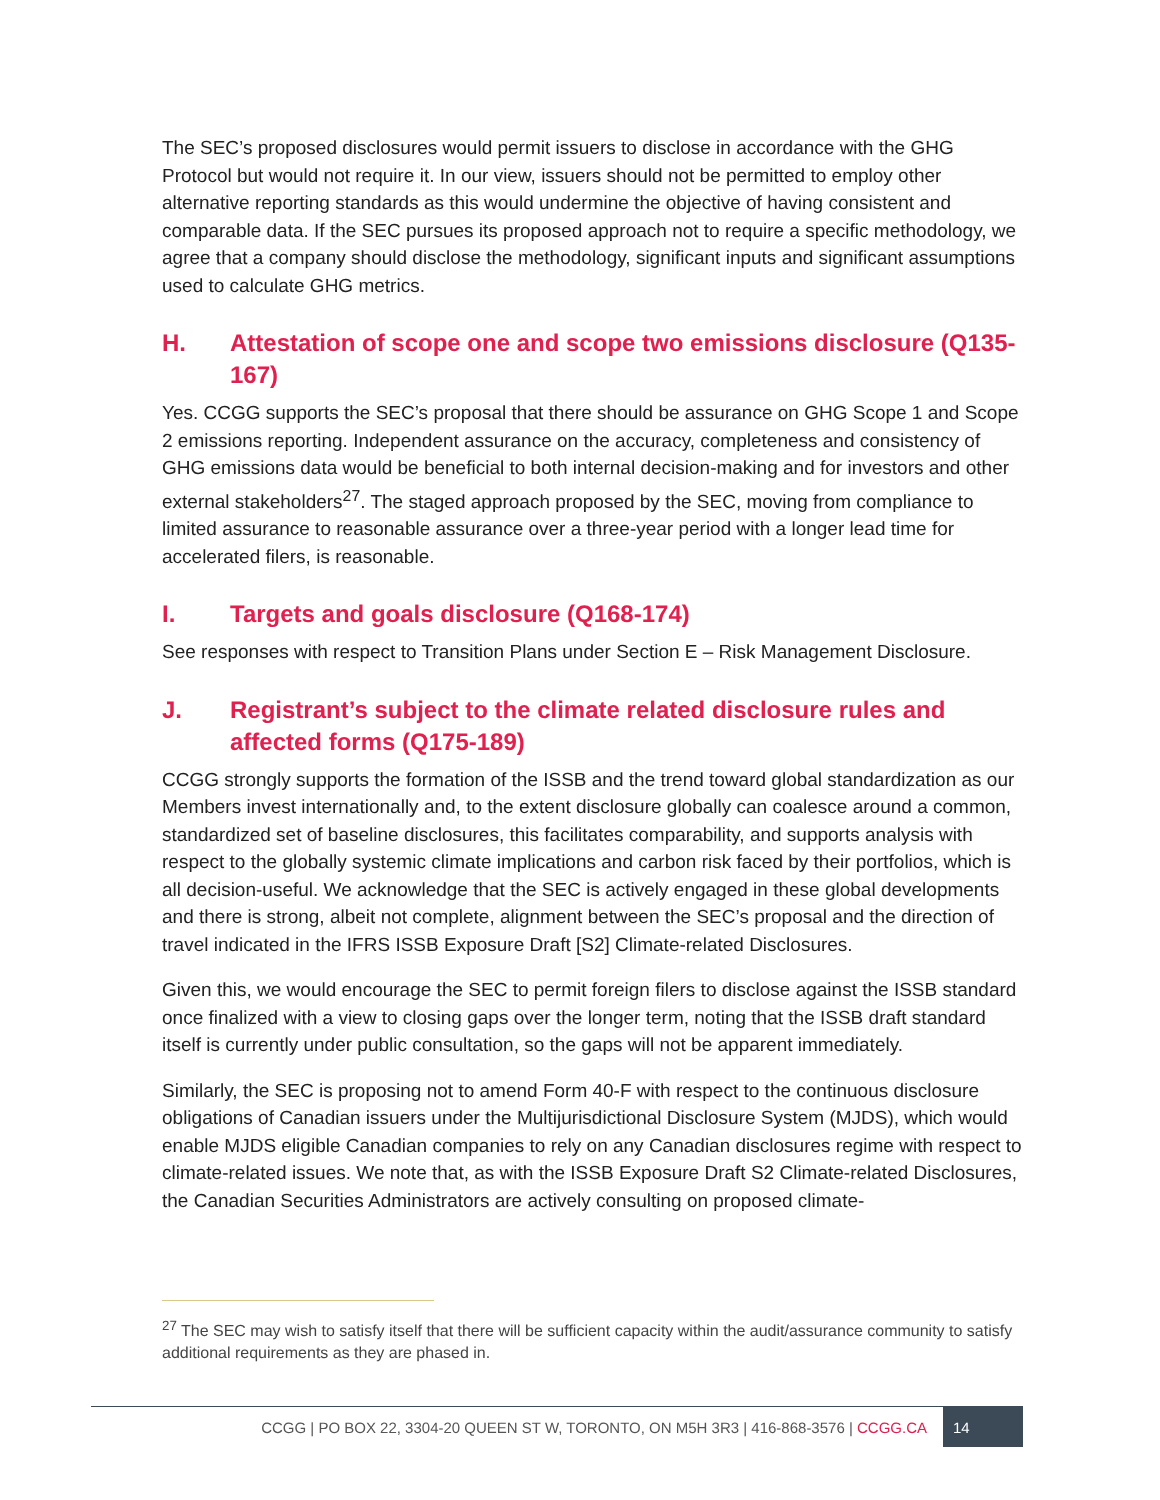The SEC’s proposed disclosures would permit issuers to disclose in accordance with the GHG Protocol but would not require it. In our view, issuers should not be permitted to employ other alternative reporting standards as this would undermine the objective of having consistent and comparable data. If the SEC pursues its proposed approach not to require a specific methodology, we agree that a company should disclose the methodology, significant inputs and significant assumptions used to calculate GHG metrics.
H. Attestation of scope one and scope two emissions disclosure (Q135-167)
Yes. CCGG supports the SEC’s proposal that there should be assurance on GHG Scope 1 and Scope 2 emissions reporting. Independent assurance on the accuracy, completeness and consistency of GHG emissions data would be beneficial to both internal decision-making and for investors and other external stakeholders<sup>27</sup>. The staged approach proposed by the SEC, moving from compliance to limited assurance to reasonable assurance over a three-year period with a longer lead time for accelerated filers, is reasonable.
I. Targets and goals disclosure (Q168-174)
See responses with respect to Transition Plans under Section E – Risk Management Disclosure.
J. Registrant’s subject to the climate related disclosure rules and affected forms (Q175-189)
CCGG strongly supports the formation of the ISSB and the trend toward global standardization as our Members invest internationally and, to the extent disclosure globally can coalesce around a common, standardized set of baseline disclosures, this facilitates comparability, and supports analysis with respect to the globally systemic climate implications and carbon risk faced by their portfolios, which is all decision-useful. We acknowledge that the SEC is actively engaged in these global developments and there is strong, albeit not complete, alignment between the SEC’s proposal and the direction of travel indicated in the IFRS ISSB Exposure Draft [S2] Climate-related Disclosures.
Given this, we would encourage the SEC to permit foreign filers to disclose against the ISSB standard once finalized with a view to closing gaps over the longer term, noting that the ISSB draft standard itself is currently under public consultation, so the gaps will not be apparent immediately.
Similarly, the SEC is proposing not to amend Form 40-F with respect to the continuous disclosure obligations of Canadian issuers under the Multijurisdictional Disclosure System (MJDS), which would enable MJDS eligible Canadian companies to rely on any Canadian disclosures regime with respect to climate-related issues. We note that, as with the ISSB Exposure Draft S2 Climate-related Disclosures, the Canadian Securities Administrators are actively consulting on proposed climate-
<sup>27</sup> The SEC may wish to satisfy itself that there will be sufficient capacity within the audit/assurance community to satisfy additional requirements as they are phased in.
CCGG | PO BOX 22, 3304-20 QUEEN ST W, TORONTO, ON M5H 3R3 | 416-868-3576 | CCGG.CA 14